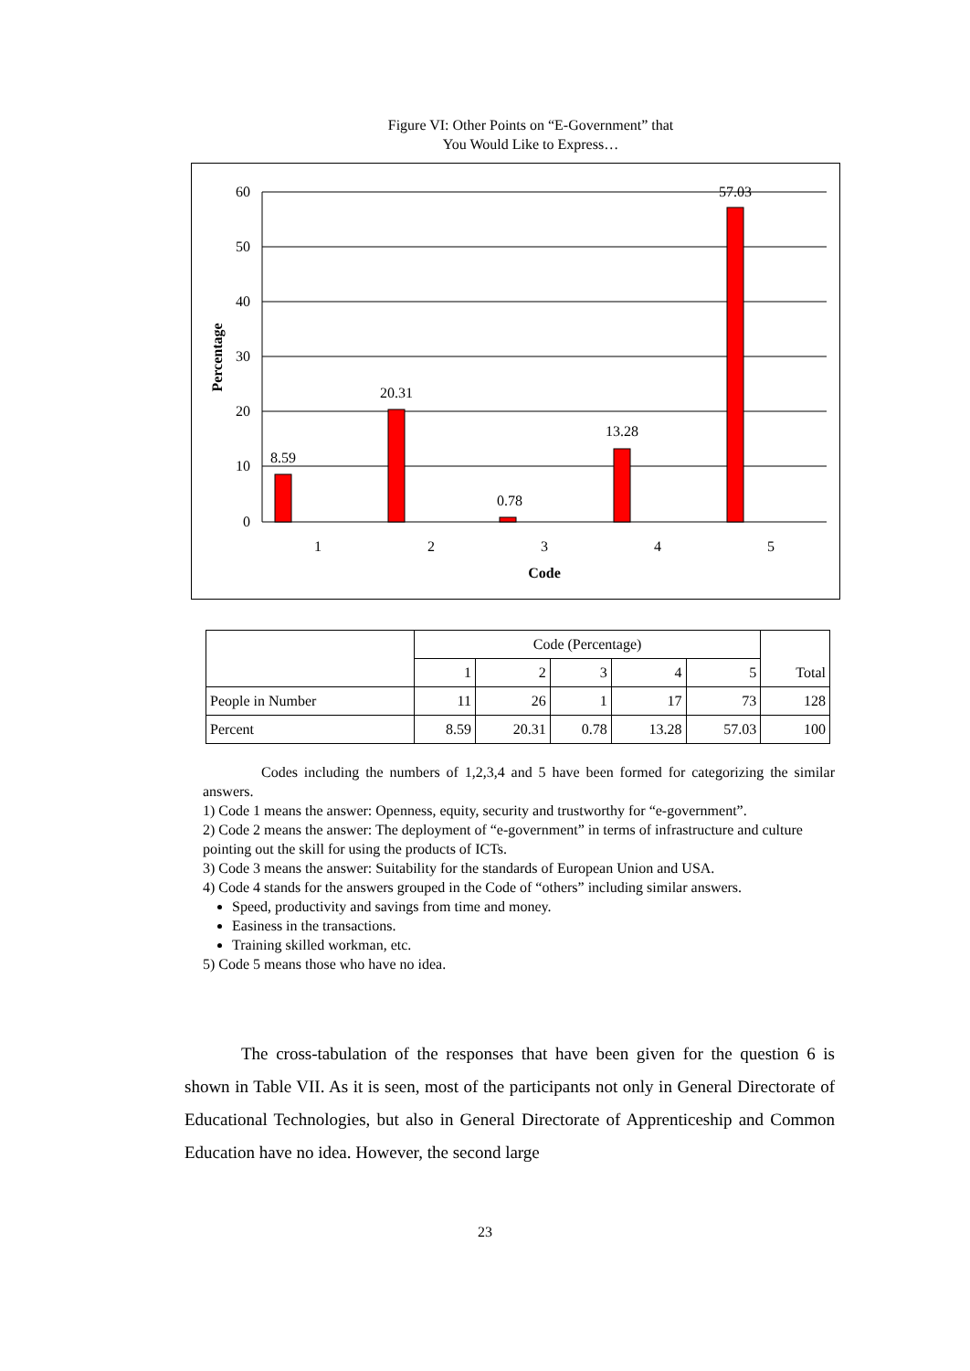Figure VI: Other Points on “E-Government” that
You Would Like to Express…
60
50
40
30
20
10
0
8.59
20.31
0.78
13.28
57.03
1
2
3
4
5
Code
Percentage
| | Code (Percentage) | | | | | |
| | 1 | 2 | 3 | 4 | 5 | Total |
| People in Number | 11 | 26 | 1 | 17 | 73 | 128 |
| Percent | 8.59 | 20.31 | 0.78 | 13.28 | 57.03 | 100 |
Codes including the numbers of 1,2,3,4 and 5 have been formed for categorizing the similar answers.
1) Code 1 means the answer: Openness, equity, security and trustworthy for “e-government”.
2) Code 2 means the answer: The deployment of “e-government” in terms of infrastructure and culture pointing out the skill for using the products of ICTs.
3) Code 3 means the answer: Suitability for the standards of European Union and USA.
4) Code 4 stands for the answers grouped in the Code of “others” including similar answers.
Speed, productivity and savings from time and money.
Easiness in the transactions.
Training skilled workman, etc.
5) Code 5 means those who have no idea.
The cross-tabulation of the responses that have been given for the question 6 is shown in Table VII. As it is seen, most of the participants not only in General Directorate of Educational Technologies, but also in General Directorate of Apprenticeship and Common Education have no idea. However, the second large
23